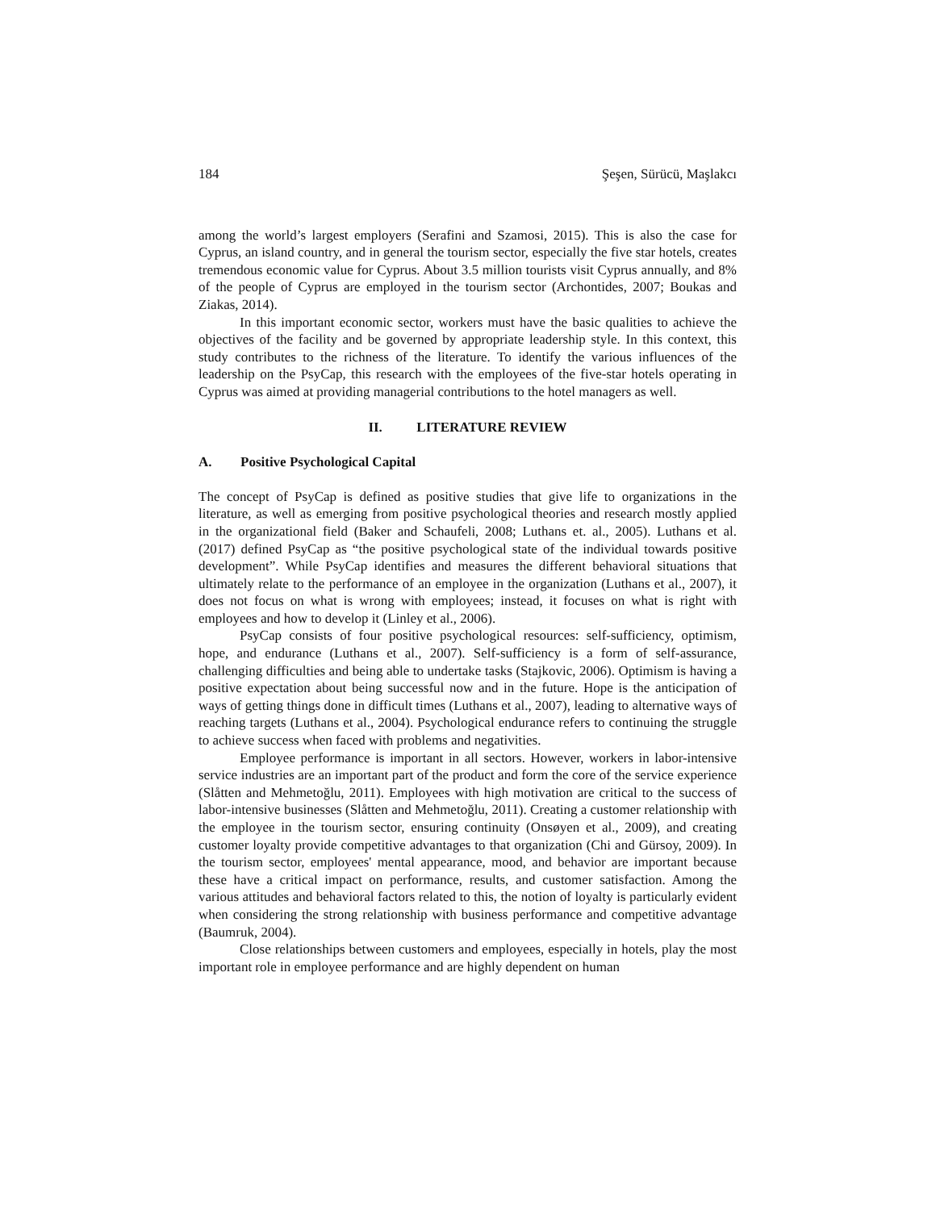184 Şeşen, Sürücü, Maşlakcı
among the world’s largest employers (Serafini and Szamosi, 2015). This is also the case for Cyprus, an island country, and in general the tourism sector, especially the five star hotels, creates tremendous economic value for Cyprus. About 3.5 million tourists visit Cyprus annually, and 8% of the people of Cyprus are employed in the tourism sector (Archontides, 2007; Boukas and Ziakas, 2014).
In this important economic sector, workers must have the basic qualities to achieve the objectives of the facility and be governed by appropriate leadership style. In this context, this study contributes to the richness of the literature. To identify the various influences of the leadership on the PsyCap, this research with the employees of the five-star hotels operating in Cyprus was aimed at providing managerial contributions to the hotel managers as well.
II. LITERATURE REVIEW
A. Positive Psychological Capital
The concept of PsyCap is defined as positive studies that give life to organizations in the literature, as well as emerging from positive psychological theories and research mostly applied in the organizational field (Baker and Schaufeli, 2008; Luthans et. al., 2005). Luthans et al. (2017) defined PsyCap as “the positive psychological state of the individual towards positive development”. While PsyCap identifies and measures the different behavioral situations that ultimately relate to the performance of an employee in the organization (Luthans et al., 2007), it does not focus on what is wrong with employees; instead, it focuses on what is right with employees and how to develop it (Linley et al., 2006).
PsyCap consists of four positive psychological resources: self-sufficiency, optimism, hope, and endurance (Luthans et al., 2007). Self-sufficiency is a form of self-assurance, challenging difficulties and being able to undertake tasks (Stajkovic, 2006). Optimism is having a positive expectation about being successful now and in the future. Hope is the anticipation of ways of getting things done in difficult times (Luthans et al., 2007), leading to alternative ways of reaching targets (Luthans et al., 2004). Psychological endurance refers to continuing the struggle to achieve success when faced with problems and negativities.
Employee performance is important in all sectors. However, workers in labor-intensive service industries are an important part of the product and form the core of the service experience (Slåtten and Mehmetoğlu, 2011). Employees with high motivation are critical to the success of labor-intensive businesses (Slåtten and Mehmetoğlu, 2011). Creating a customer relationship with the employee in the tourism sector, ensuring continuity (Onsøyen et al., 2009), and creating customer loyalty provide competitive advantages to that organization (Chi and Gürsoy, 2009). In the tourism sector, employees' mental appearance, mood, and behavior are important because these have a critical impact on performance, results, and customer satisfaction. Among the various attitudes and behavioral factors related to this, the notion of loyalty is particularly evident when considering the strong relationship with business performance and competitive advantage (Baumruk, 2004).
Close relationships between customers and employees, especially in hotels, play the most important role in employee performance and are highly dependent on human